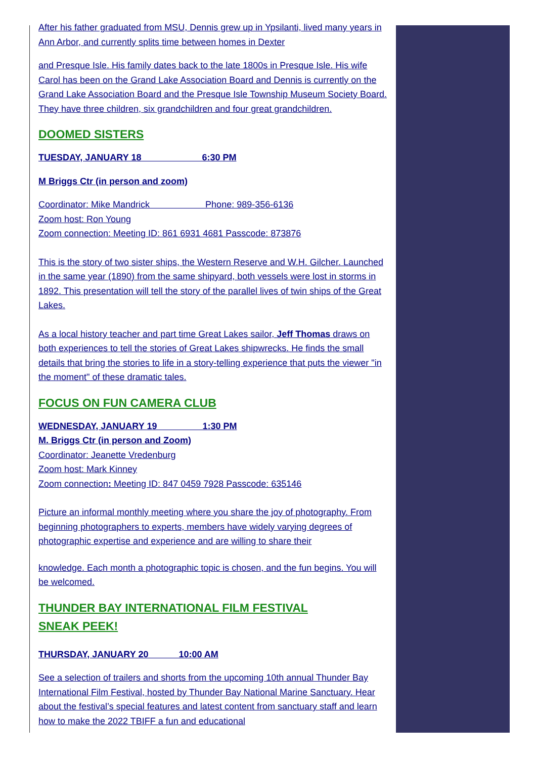After his father graduated from MSU, Dennis grew up in Ypsilanti, lived many years in Ann Arbor, and currently splits time between homes in Dexter
and Presque Isle. His family dates back to the late 1800s in Presque Isle. His wife Carol has been on the Grand Lake Association Board and Dennis is currently on the Grand Lake Association Board and the Presque Isle Township Museum Society Board. They have three children, six grandchildren and four great grandchildren.
DOOMED SISTERS
TUESDAY, JANUARY 18 6:30 PM
M Briggs Ctr (in person and zoom)
Coordinator: Mike Mandrick Phone: 989-356-6136
Zoom host: Ron Young
Zoom connection: Meeting ID: 861 6931 4681 Passcode: 873876
This is the story of two sister ships, the Western Reserve and W.H. Gilcher. Launched in the same year (1890) from the same shipyard, both vessels were lost in storms in 1892. This presentation will tell the story of the parallel lives of twin ships of the Great Lakes.
As a local history teacher and part time Great Lakes sailor, Jeff Thomas draws on both experiences to tell the stories of Great Lakes shipwrecks. He finds the small details that bring the stories to life in a story-telling experience that puts the viewer "in the moment" of these dramatic tales.
FOCUS ON FUN CAMERA CLUB
WEDNESDAY, JANUARY 19 1:30 PM
M. Briggs Ctr (in person and Zoom)
Coordinator: Jeanette Vredenburg
Zoom host: Mark Kinney
Zoom connection: Meeting ID: 847 0459 7928 Passcode: 635146
Picture an informal monthly meeting where you share the joy of photography. From beginning photographers to experts, members have widely varying degrees of photographic expertise and experience and are willing to share their
knowledge. Each month a photographic topic is chosen, and the fun begins. You will be welcomed.
THUNDER BAY INTERNATIONAL FILM FESTIVAL
SNEAK PEEK!
THURSDAY, JANUARY 20 10:00 AM
See a selection of trailers and shorts from the upcoming 10th annual Thunder Bay International Film Festival, hosted by Thunder Bay National Marine Sanctuary. Hear about the festival’s special features and latest content from sanctuary staff and learn how to make the 2022 TBIFF a fun and educational